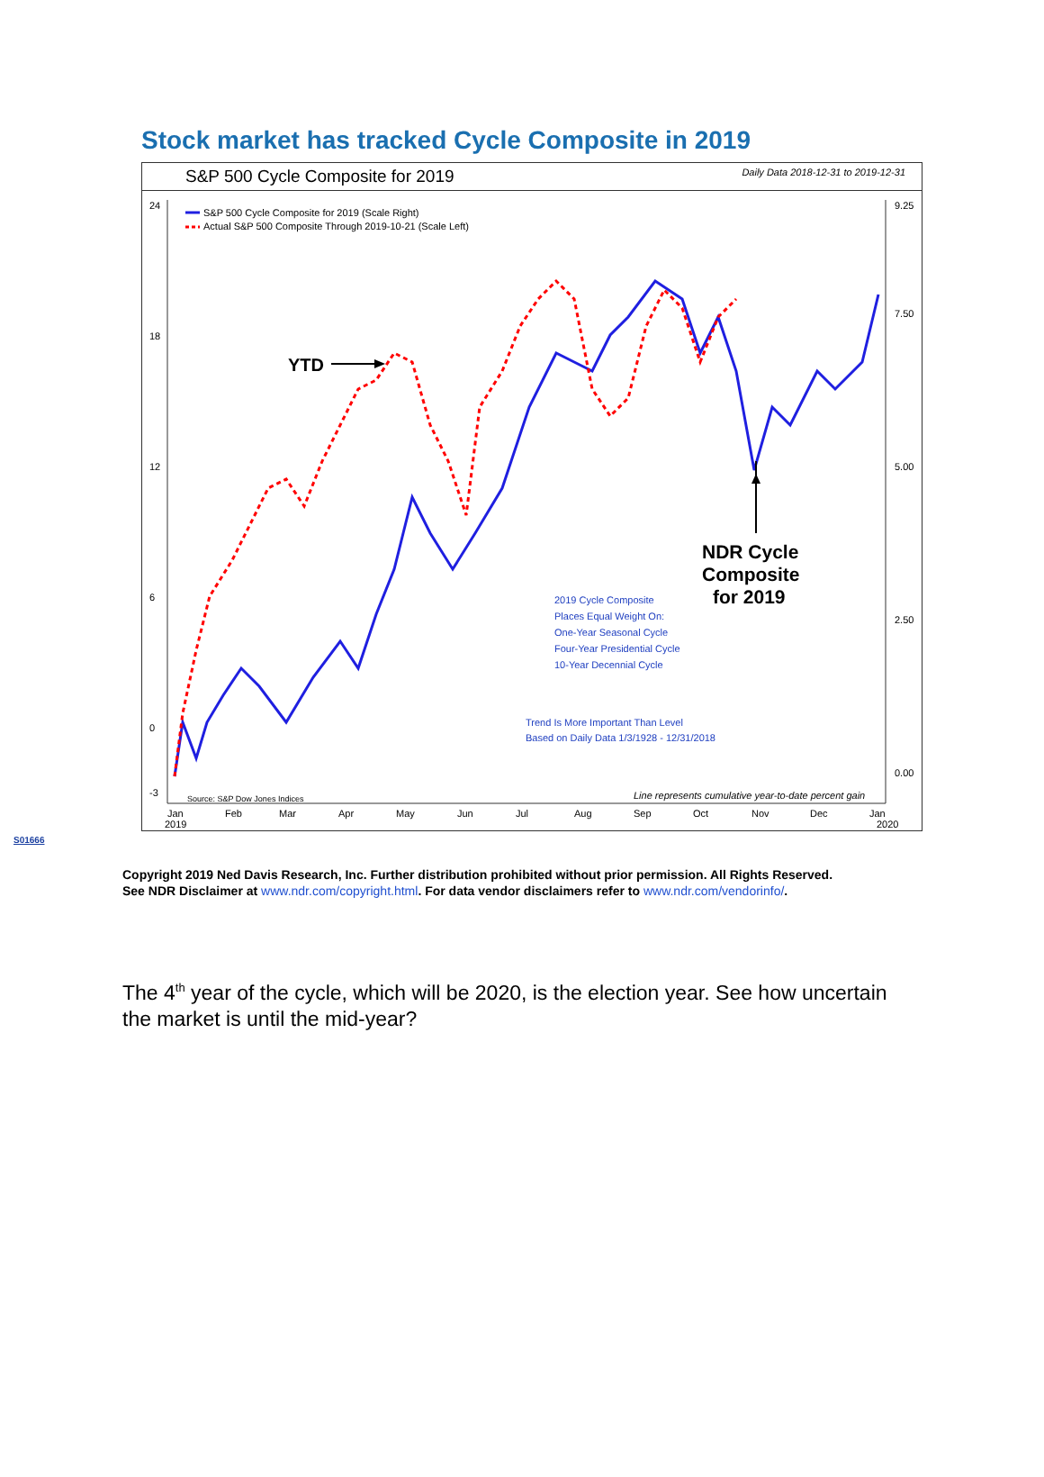Stock market has tracked Cycle Composite in 2019
S&P 500 Cycle Composite for 2019 Daily Data 2018-12-31 to 2019-12-31
24
18
12
6
0
-3
9.25
7.50
5.00
2.50
0.00
Jan
2019
Feb
Mar
Apr
May
Jun
Jul
Aug
Sep
Oct
Nov
Dec
Jan
2020
S&P 500 Cycle Composite for 2019 (Scale Right)
Actual S&P 500 Composite Through 2019-10-21 (Scale Left)
YTD
NDR Cycle
Composite
for 2019
2019 Cycle Composite
Places Equal Weight On:
One-Year Seasonal Cycle
Four-Year Presidential Cycle
10-Year Decennial Cycle
Trend Is More Important Than Level
Based on Daily Data 1/3/1928 - 12/31/2018
Source: S&P Dow Jones Indices
Line represents cumulative year-to-date percent gain
S01666
Copyright 2019 Ned Davis Research, Inc. Further distribution prohibited without prior permission. All Rights Reserved.
See NDR Disclaimer at www.ndr.com/copyright.html. For data vendor disclaimers refer to www.ndr.com/vendorinfo/.
The 4<sup>th</sup> year of the cycle, which will be 2020, is the election year. See how uncertain the market is until the mid-year?